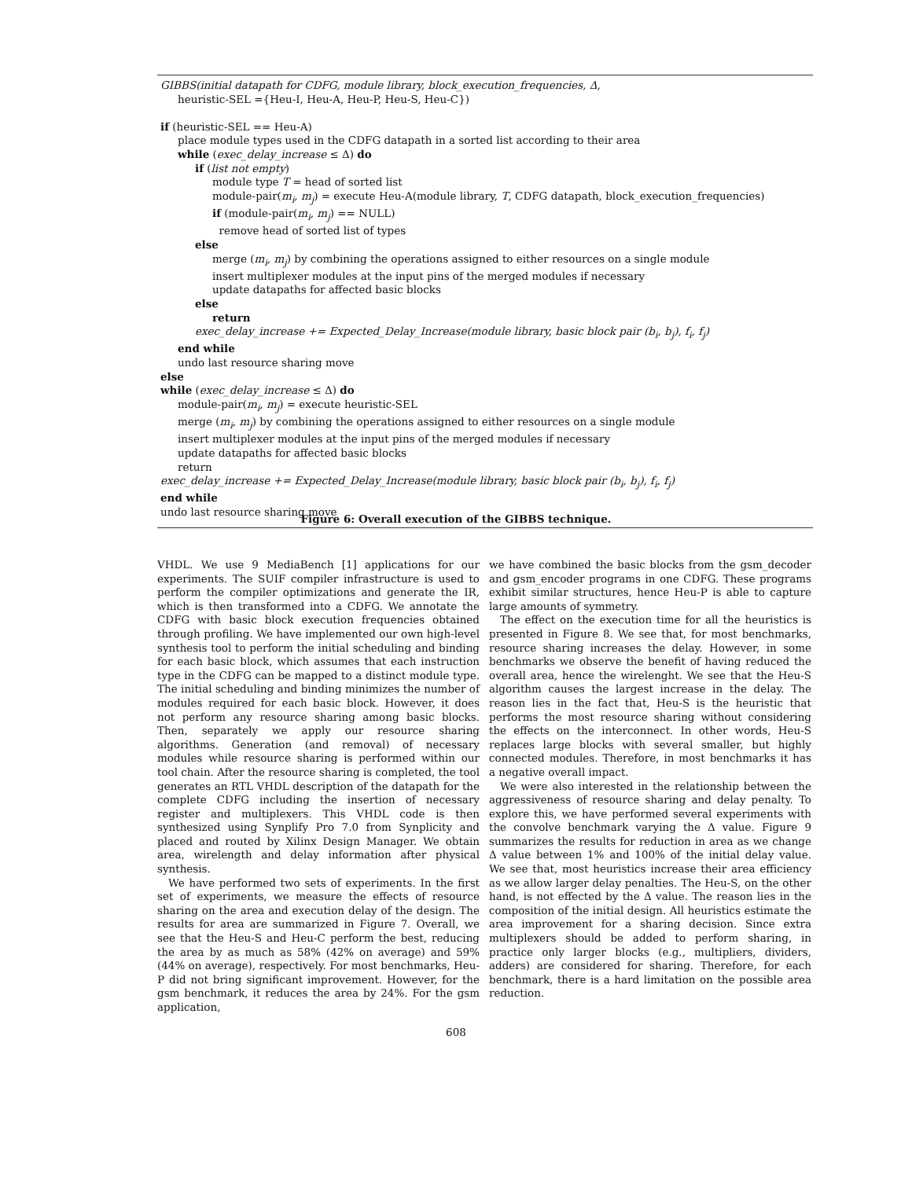GIBBS(initial datapath for CDFG, module library, block_execution_frequencies, Δ,
heuristic-SEL ={Heu-I, Heu-A, Heu-P, Heu-S, Heu-C})
if (heuristic-SEL == Heu-A)
place module types used in the CDFG datapath in a sorted list according to their area
while (exec_delay_increase ≤ Δ) do
if (list not empty)
module type T = head of sorted list
module-pair(m<sub>i</sub>, m<sub>j</sub>) = execute Heu-A(module library, T, CDFG datapath, block_execution_frequencies)
if (module-pair(m<sub>i</sub>, m<sub>j</sub>) == NULL)
remove head of sorted list of types
else
merge (m<sub>i</sub>, m<sub>j</sub>) by combining the operations assigned to either resources on a single module
insert multiplexer modules at the input pins of the merged modules if necessary
update datapaths for affected basic blocks
else
return
exec_delay_increase += Expected_Delay_Increase(module library, basic block pair (b<sub>i</sub>, b<sub>j</sub>), f<sub>i</sub>, f<sub>j</sub>)
end while
undo last resource sharing move
else
while (exec_delay_increase ≤ Δ) do
module-pair(m<sub>i</sub>, m<sub>j</sub>) = execute heuristic-SEL
merge (m<sub>i</sub>, m<sub>j</sub>) by combining the operations assigned to either resources on a single module
insert multiplexer modules at the input pins of the merged modules if necessary
update datapaths for affected basic blocks
return
exec_delay_increase += Expected_Delay_Increase(module library, basic block pair (b<sub>i</sub>, b<sub>j</sub>), f<sub>i</sub>, f<sub>j</sub>)
end while
undo last resource sharing move
Figure 6: Overall execution of the GIBBS technique.
VHDL. We use 9 MediaBench [1] applications for our experiments. The SUIF compiler infrastructure is used to perform the compiler optimizations and generate the IR, which is then transformed into a CDFG. We annotate the CDFG with basic block execution frequencies obtained through profiling. We have implemented our own high-level synthesis tool to perform the initial scheduling and binding for each basic block, which assumes that each instruction type in the CDFG can be mapped to a distinct module type. The initial scheduling and binding minimizes the number of modules required for each basic block. However, it does not perform any resource sharing among basic blocks. Then, separately we apply our resource sharing algorithms. Generation (and removal) of necessary modules while resource sharing is performed within our tool chain. After the resource sharing is completed, the tool generates an RTL VHDL description of the datapath for the complete CDFG including the insertion of necessary register and multiplexers. This VHDL code is then synthesized using Synplify Pro 7.0 from Synplicity and placed and routed by Xilinx Design Manager. We obtain area, wirelength and delay information after physical synthesis.
We have performed two sets of experiments. In the first set of experiments, we measure the effects of resource sharing on the area and execution delay of the design. The results for area are summarized in Figure 7. Overall, we see that the Heu-S and Heu-C perform the best, reducing the area by as much as 58% (42% on average) and 59% (44% on average), respectively. For most benchmarks, Heu-P did not bring significant improvement. However, for the gsm benchmark, it reduces the area by 24%. For the gsm application,
we have combined the basic blocks from the gsm_decoder and gsm_encoder programs in one CDFG. These programs exhibit similar structures, hence Heu-P is able to capture large amounts of symmetry.
The effect on the execution time for all the heuristics is presented in Figure 8. We see that, for most benchmarks, resource sharing increases the delay. However, in some benchmarks we observe the benefit of having reduced the overall area, hence the wirelenght. We see that the Heu-S algorithm causes the largest increase in the delay. The reason lies in the fact that, Heu-S is the heuristic that performs the most resource sharing without considering the effects on the interconnect. In other words, Heu-S replaces large blocks with several smaller, but highly connected modules. Therefore, in most benchmarks it has a negative overall impact.
We were also interested in the relationship between the aggressiveness of resource sharing and delay penalty. To explore this, we have performed several experiments with the convolve benchmark varying the Δ value. Figure 9 summarizes the results for reduction in area as we change Δ value between 1% and 100% of the initial delay value. We see that, most heuristics increase their area efficiency as we allow larger delay penalties. The Heu-S, on the other hand, is not effected by the Δ value. The reason lies in the composition of the initial design. All heuristics estimate the area improvement for a sharing decision. Since extra multiplexers should be added to perform sharing, in practice only larger blocks (e.g., multipliers, dividers, adders) are considered for sharing. Therefore, for each benchmark, there is a hard limitation on the possible area reduction.
608